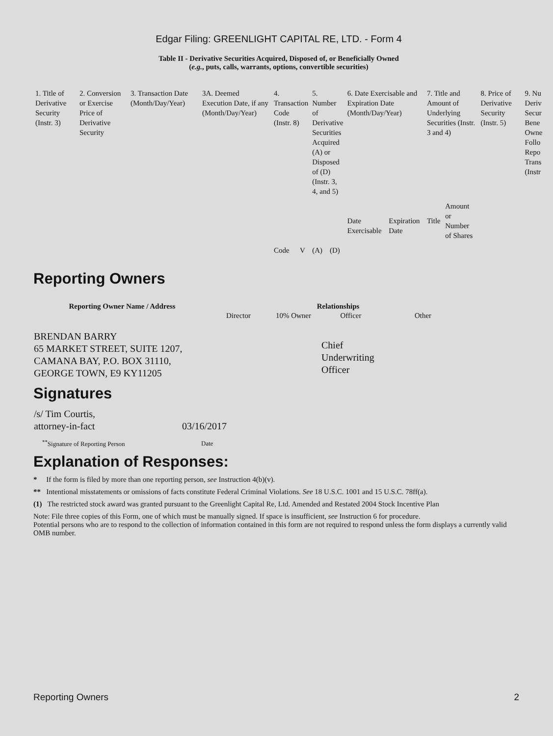Edgar Filing: GREENLIGHT CAPITAL RE, LTD. - Form 4
Table II - Derivative Securities Acquired, Disposed of, or Beneficially Owned
(e.g., puts, calls, warrants, options, convertible securities)
| 1. Title of Derivative Security (Instr. 3) | 2. Conversion or Exercise Price of Derivative Security | 3. Transaction Date (Month/Day/Year) | 3A. Deemed Execution Date, if any (Month/Day/Year) | 4. Transaction Code (Instr. 8) | | 5. Number of Derivative Securities Acquired (A) or Disposed of (D) (Instr. 3, 4, and 5) | | 6. Date Exercisable and Expiration Date (Month/Day/Year) | | 7. Title and Amount of Underlying Securities (Instr. 3 and 4) | | 8. Price of Derivative Security (Instr. 5) | 9. Nu Deriv Secur Bene Owne Follo Repo Trans (Instr |
| | | | | Code | V | (A) | (D) | Date Exercisable | Expiration Date | Title | Amount or Number of Shares | | |
Reporting Owners
| Reporting Owner Name / Address | Relationships | | | |
| --- | --- | --- | --- | --- |
| | Director | 10% Owner | Officer | Other |
| BRENDAN BARRY 65 MARKET STREET, SUITE 1207, CAMANA BAY, P.O. BOX 31110, GEORGE TOWN, E9 KY11205 | | | Chief Underwriting Officer | |
Signatures
| /s/ Tim Courtis, attorney-in-fact | 03/16/2017 |
| <sup>**</sup> Signature of Reporting Person | Date |
Explanation of Responses:
* If the form is filed by more than one reporting person, see Instruction 4(b)(v).
** Intentional misstatements or omissions of facts constitute Federal Criminal Violations. See 18 U.S.C. 1001 and 15 U.S.C. 78ff(a).
(1) The restricted stock award was granted pursuant to the Greenlight Capital Re, Ltd. Amended and Restated 2004 Stock Incentive Plan
Note: File three copies of this Form, one of which must be manually signed. If space is insufficient, see Instruction 6 for procedure.
Potential persons who are to respond to the collection of information contained in this form are not required to respond unless the form displays a currently valid OMB number.
Reporting Owners 2